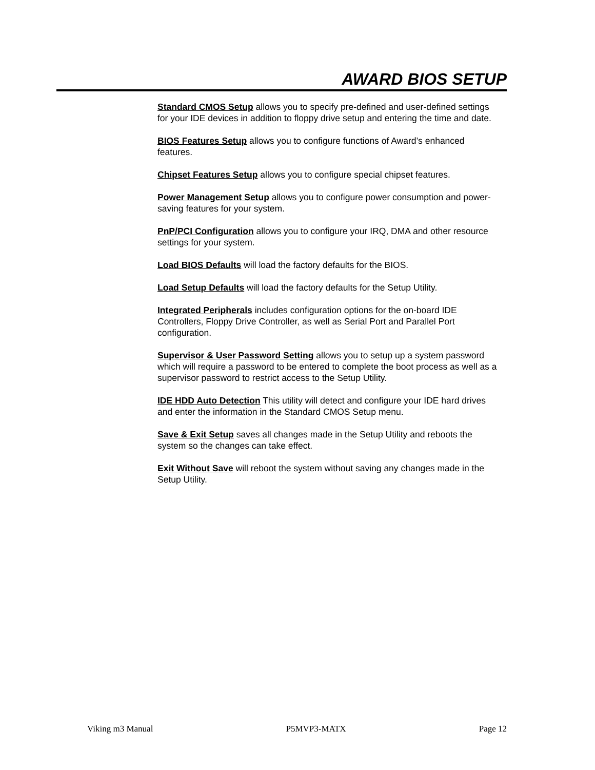AWARD BIOS SETUP
Standard CMOS Setup allows you to specify pre-defined and user-defined settings for your IDE devices in addition to floppy drive setup and entering the time and date.
BIOS Features Setup allows you to configure functions of Award’s enhanced features.
Chipset Features Setup allows you to configure special chipset features.
Power Management Setup allows you to configure power consumption and power-saving features for your system.
PnP/PCI Configuration allows you to configure your IRQ, DMA and other resource settings for your system.
Load BIOS Defaults will load the factory defaults for the BIOS.
Load Setup Defaults will load the factory defaults for the Setup Utility.
Integrated Peripherals includes configuration options for the on-board IDE Controllers, Floppy Drive Controller, as well as Serial Port and Parallel Port configuration.
Supervisor & User Password Setting allows you to setup up a system password which will require a password to be entered to complete the boot process as well as a supervisor password to restrict access to the Setup Utility.
IDE HDD Auto Detection This utility will detect and configure your IDE hard drives and enter the information in the Standard CMOS Setup menu.
Save & Exit Setup saves all changes made in the Setup Utility and reboots the system so the changes can take effect.
Exit Without Save will reboot the system without saving any changes made in the Setup Utility.
Viking m3 Manual P5MVP3-MATX Page 12